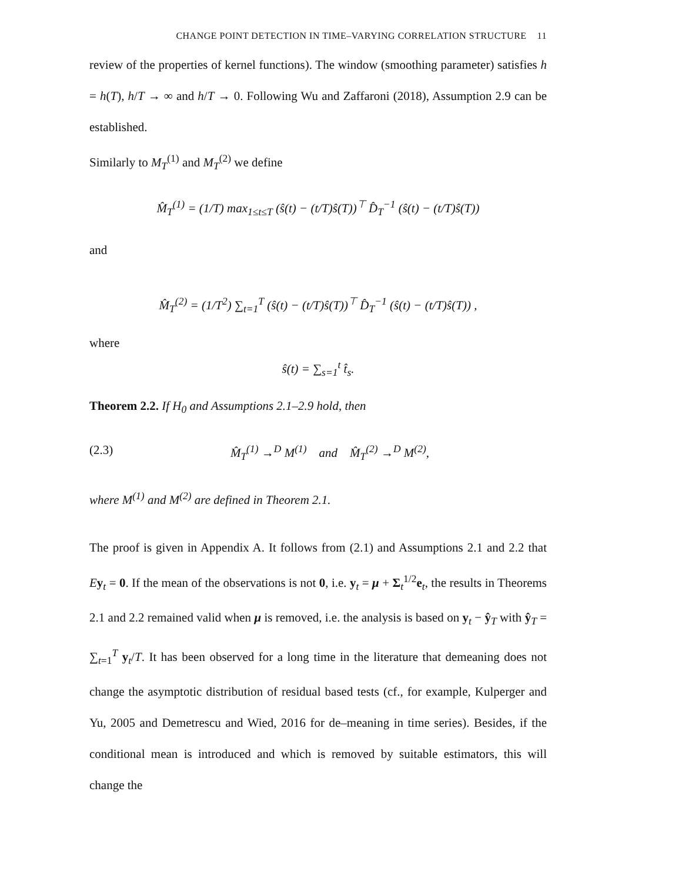CHANGE POINT DETECTION IN TIME–VARYING CORRELATION STRUCTURE 11
review of the properties of kernel functions). The window (smoothing parameter) satisfies h = h(T), h/T → ∞ and h/T → 0. Following Wu and Zaffaroni (2018), Assumption 2.9 can be established.
Similarly to M<sub>T</sub><sup>(1)</sup> and M<sub>T</sub><sup>(2)</sup> we define
M̂<sub>T</sub><sup>(1)</sup> = (1/T) max<sub>1≤t≤T</sub> (ŝ(t) − (t/T)ŝ(T))<sup>⊤</sup> D̂<sub>T</sub><sup>−1</sup> (ŝ(t) − (t/T)ŝ(T))
and
M̂<sub>T</sub><sup>(2)</sup> = (1/T<sup>2</sup>) ∑<sub>t=1</sub><sup>T</sup> (ŝ(t) − (t/T)ŝ(T))<sup>⊤</sup> D̂<sub>T</sub><sup>−1</sup> (ŝ(t) − (t/T)ŝ(T)) ,
where
ŝ(t) = ∑<sub>s=1</sub><sup>t</sup> t̂<sub>s</sub>.
Theorem 2.2. If H<sub>0</sub> and Assumptions 2.1–2.9 hold, then
(2.3) M̂<sub>T</sub><sup>(1)</sup> →<sup>D</sup> M<sup>(1)</sup> and M̂<sub>T</sub><sup>(2)</sup> →<sup>D</sup> M<sup>(2)</sup>,
where M<sup>(1)</sup> and M<sup>(2)</sup> are defined in Theorem 2.1.
The proof is given in Appendix A. It follows from (2.1) and Assumptions 2.1 and 2.2 that Ey<sub>t</sub> = 0. If the mean of the observations is not 0, i.e. y<sub>t</sub> = μ + Σ<sub>t</sub><sup>1/2</sup>e<sub>t</sub>, the results in Theorems 2.1 and 2.2 remained valid when μ is removed, i.e. the analysis is based on y<sub>t</sub> − ŷ<sub>T</sub> with ŷ<sub>T</sub> = ∑<sub>t=1</sub><sup>T</sup> y<sub>t</sub>/T. It has been observed for a long time in the literature that demeaning does not change the asymptotic distribution of residual based tests (cf., for example, Kulperger and Yu, 2005 and Demetrescu and Wied, 2016 for de–meaning in time series). Besides, if the conditional mean is introduced and which is removed by suitable estimators, this will change the